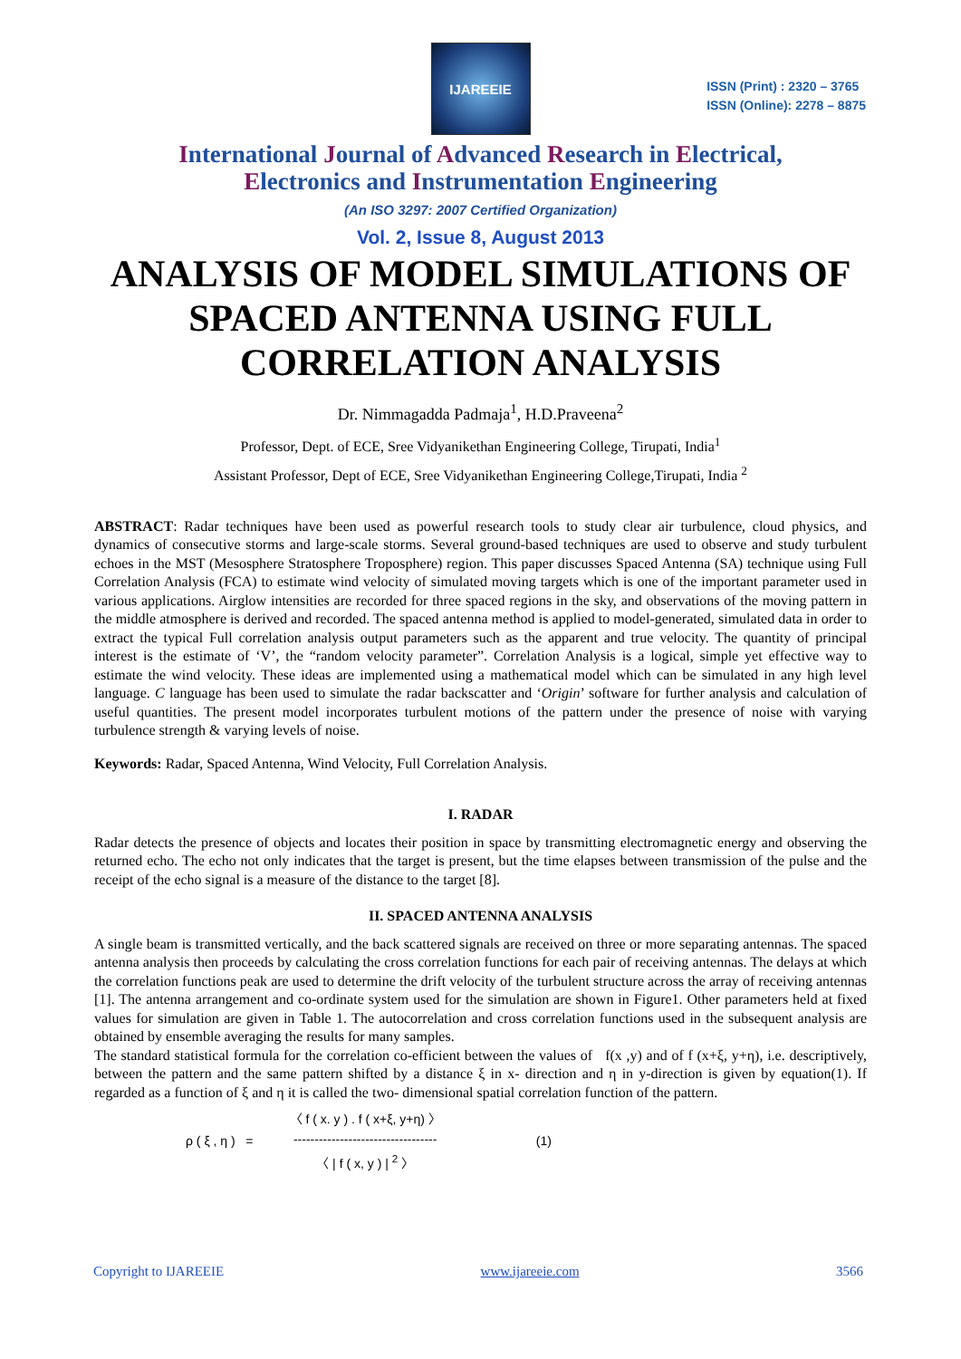IJAREEIE
ISSN (Print) : 2320 – 3765
ISSN (Online): 2278 – 8875
International Journal of Advanced Research in Electrical,
Electronics and Instrumentation Engineering
(An ISO 3297: 2007 Certified Organization)
Vol. 2, Issue 8, August 2013
ANALYSIS OF MODEL SIMULATIONS OF SPACED ANTENNA USING FULL CORRELATION ANALYSIS
Dr. Nimmagadda Padmaja<sup>1</sup>, H.D.Praveena<sup>2</sup>
Professor, Dept. of ECE, Sree Vidyanikethan Engineering College, Tirupati, India<sup>1</sup>
Assistant Professor, Dept of ECE, Sree Vidyanikethan Engineering College,Tirupati, India <sup>2</sup>
ABSTRACT: Radar techniques have been used as powerful research tools to study clear air turbulence, cloud physics, and dynamics of consecutive storms and large-scale storms. Several ground-based techniques are used to observe and study turbulent echoes in the MST (Mesosphere Stratosphere Troposphere) region. This paper discusses Spaced Antenna (SA) technique using Full Correlation Analysis (FCA) to estimate wind velocity of simulated moving targets which is one of the important parameter used in various applications. Airglow intensities are recorded for three spaced regions in the sky, and observations of the moving pattern in the middle atmosphere is derived and recorded. The spaced antenna method is applied to model-generated, simulated data in order to extract the typical Full correlation analysis output parameters such as the apparent and true velocity. The quantity of principal interest is the estimate of ‘V’, the “random velocity parameter”. Correlation Analysis is a logical, simple yet effective way to estimate the wind velocity. These ideas are implemented using a mathematical model which can be simulated in any high level language. C language has been used to simulate the radar backscatter and ‘Origin’ software for further analysis and calculation of useful quantities. The present model incorporates turbulent motions of the pattern under the presence of noise with varying turbulence strength & varying levels of noise.
Keywords: Radar, Spaced Antenna, Wind Velocity, Full Correlation Analysis.
I. RADAR
Radar detects the presence of objects and locates their position in space by transmitting electromagnetic energy and observing the returned echo. The echo not only indicates that the target is present, but the time elapses between transmission of the pulse and the receipt of the echo signal is a measure of the distance to the target [8].
II. SPACED ANTENNA ANALYSIS
A single beam is transmitted vertically, and the back scattered signals are received on three or more separating antennas. The spaced antenna analysis then proceeds by calculating the cross correlation functions for each pair of receiving antennas. The delays at which the correlation functions peak are used to determine the drift velocity of the turbulent structure across the array of receiving antennas [1]. The antenna arrangement and co-ordinate system used for the simulation are shown in Figure1. Other parameters held at fixed values for simulation are given in Table 1. The autocorrelation and cross correlation functions used in the subsequent analysis are obtained by ensemble averaging the results for many samples.
The standard statistical formula for the correlation co-efficient between the values of f(x ,y) and of f (x+ξ, y+η), i.e. descriptively, between the pattern and the same pattern shifted by a distance ξ in x- direction and η in y-direction is given by equation(1). If regarded as a function of ξ and η it is called the two- dimensional spatial correlation function of the pattern.
ρ ( ξ , η ) =
〈 f ( x. y ) . f ( x+ξ, y+η) 〉
----------------------------------
〈 | f ( x, y ) | <sup>2</sup> 〉
(1)
Copyright to IJAREEIE www.ijareeie.com 3566